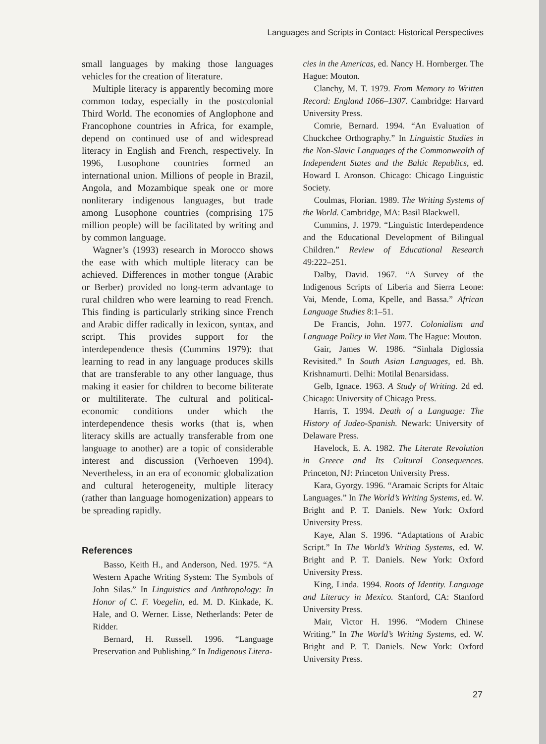Languages and Scripts in Contact: Historical Perspectives
small languages by making those languages vehicles for the creation of literature.
Multiple literacy is apparently becoming more common today, especially in the postcolonial Third World. The economies of Anglophone and Francophone countries in Africa, for example, depend on continued use of and widespread literacy in English and French, respectively. In 1996, Lusophone countries formed an international union. Millions of people in Brazil, Angola, and Mozambique speak one or more nonliterary indigenous languages, but trade among Lusophone countries (comprising 175 million people) will be facilitated by writing and by common language.
Wagner’s (1993) research in Morocco shows the ease with which multiple literacy can be achieved. Differences in mother tongue (Arabic or Berber) provided no long-term advantage to rural children who were learning to read French. This finding is particularly striking since French and Arabic differ radically in lexicon, syntax, and script. This provides support for the interdependence thesis (Cummins 1979): that learning to read in any language produces skills that are transferable to any other language, thus making it easier for children to become biliterate or multiliterate. The cultural and political-economic conditions under which the interdependence thesis works (that is, when literacy skills are actually transferable from one language to another) are a topic of considerable interest and discussion (Verhoeven 1994). Nevertheless, in an era of economic globalization and cultural heterogeneity, multiple literacy (rather than language homogenization) appears to be spreading rapidly.
References
Basso, Keith H., and Anderson, Ned. 1975. “A Western Apache Writing System: The Symbols of John Silas.” In Linguistics and Anthropology: In Honor of C. F. Voegelin, ed. M. D. Kinkade, K. Hale, and O. Werner. Lisse, Netherlands: Peter de Ridder.
Bernard, H. Russell. 1996. “Language Preservation and Publishing.” In Indigenous Litera-
cies in the Americas, ed. Nancy H. Hornberger. The Hague: Mouton.
Clanchy, M. T. 1979. From Memory to Written Record: England 1066–1307. Cambridge: Harvard University Press.
Comrie, Bernard. 1994. “An Evaluation of Chuckchee Orthography.” In Linguistic Studies in the Non-Slavic Languages of the Commonwealth of Independent States and the Baltic Republics, ed. Howard I. Aronson. Chicago: Chicago Linguistic Society.
Coulmas, Florian. 1989. The Writing Systems of the World. Cambridge, MA: Basil Blackwell.
Cummins, J. 1979. “Linguistic Interdependence and the Educational Development of Bilingual Children.” Review of Educational Research 49:222–251.
Dalby, David. 1967. “A Survey of the Indigenous Scripts of Liberia and Sierra Leone: Vai, Mende, Loma, Kpelle, and Bassa.” African Language Studies 8:1–51.
De Francis, John. 1977. Colonialism and Language Policy in Viet Nam. The Hague: Mouton.
Gair, James W. 1986. “Sinhala Diglossia Revisited.” In South Asian Languages, ed. Bh. Krishnamurti. Delhi: Motilal Benarsidass.
Gelb, Ignace. 1963. A Study of Writing. 2d ed. Chicago: University of Chicago Press.
Harris, T. 1994. Death of a Language: The History of Judeo-Spanish. Newark: University of Delaware Press.
Havelock, E. A. 1982. The Literate Revolution in Greece and Its Cultural Consequences. Princeton, NJ: Princeton University Press.
Kara, Gyorgy. 1996. “Aramaic Scripts for Altaic Languages.” In The World’s Writing Systems, ed. W. Bright and P. T. Daniels. New York: Oxford University Press.
Kaye, Alan S. 1996. “Adaptations of Arabic Script.” In The World’s Writing Systems, ed. W. Bright and P. T. Daniels. New York: Oxford University Press.
King, Linda. 1994. Roots of Identity. Language and Literacy in Mexico. Stanford, CA: Stanford University Press.
Mair, Victor H. 1996. “Modern Chinese Writing.” In The World’s Writing Systems, ed. W. Bright and P. T. Daniels. New York: Oxford University Press.
27